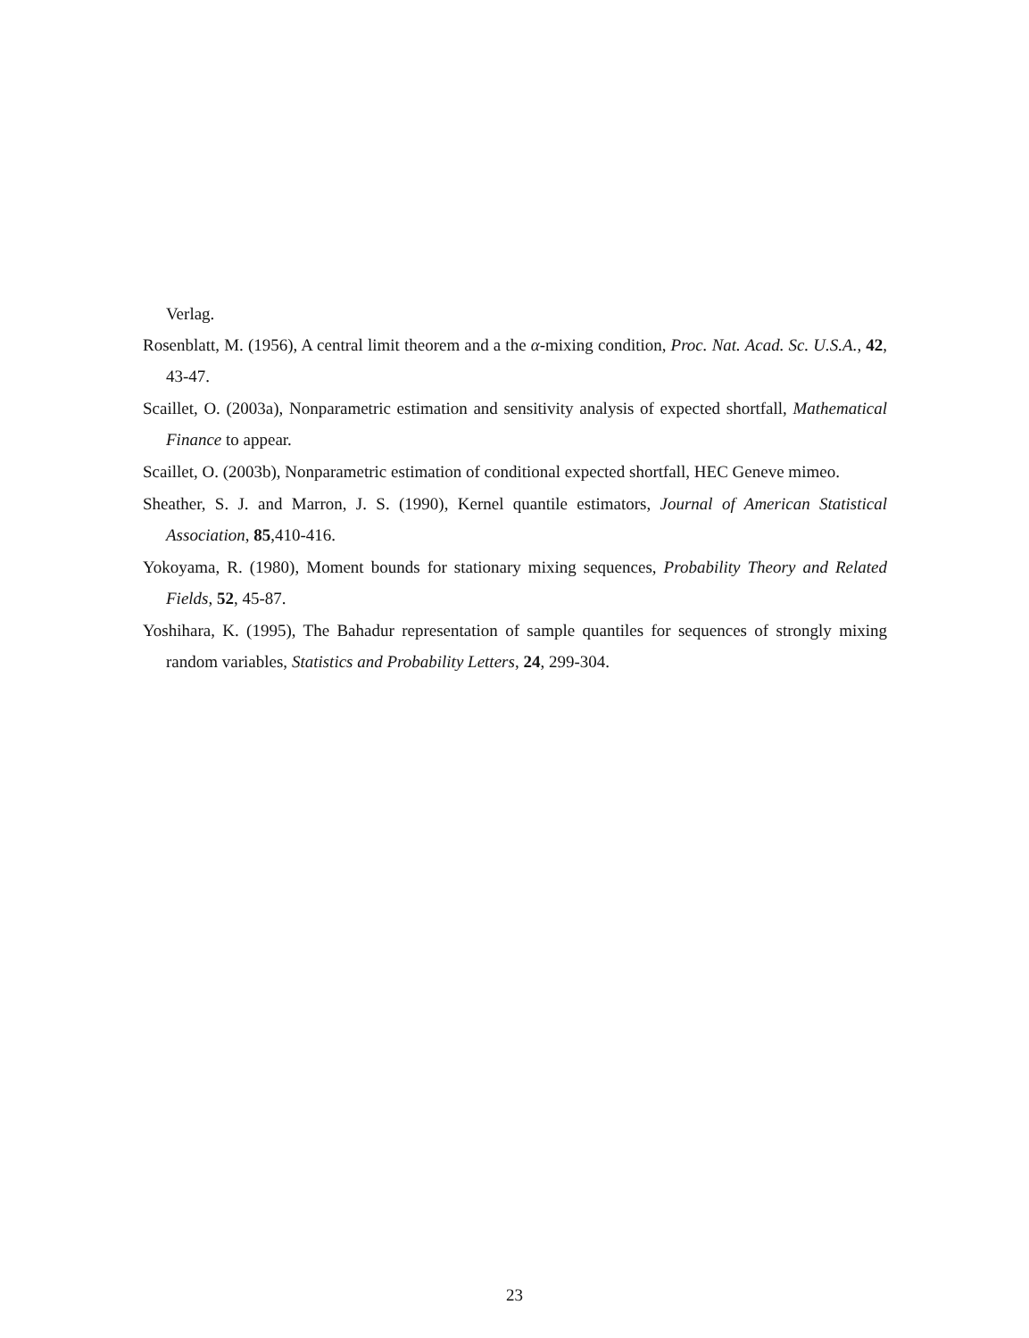Verlag.
Rosenblatt, M. (1956), A central limit theorem and a the α-mixing condition, Proc. Nat. Acad. Sc. U.S.A., 42, 43-47.
Scaillet, O. (2003a), Nonparametric estimation and sensitivity analysis of expected shortfall, Mathematical Finance to appear.
Scaillet, O. (2003b), Nonparametric estimation of conditional expected shortfall, HEC Geneve mimeo.
Sheather, S. J. and Marron, J. S. (1990), Kernel quantile estimators, Journal of American Statistical Association, 85,410-416.
Yokoyama, R. (1980), Moment bounds for stationary mixing sequences, Probability Theory and Related Fields, 52, 45-87.
Yoshihara, K. (1995), The Bahadur representation of sample quantiles for sequences of strongly mixing random variables, Statistics and Probability Letters, 24, 299-304.
23